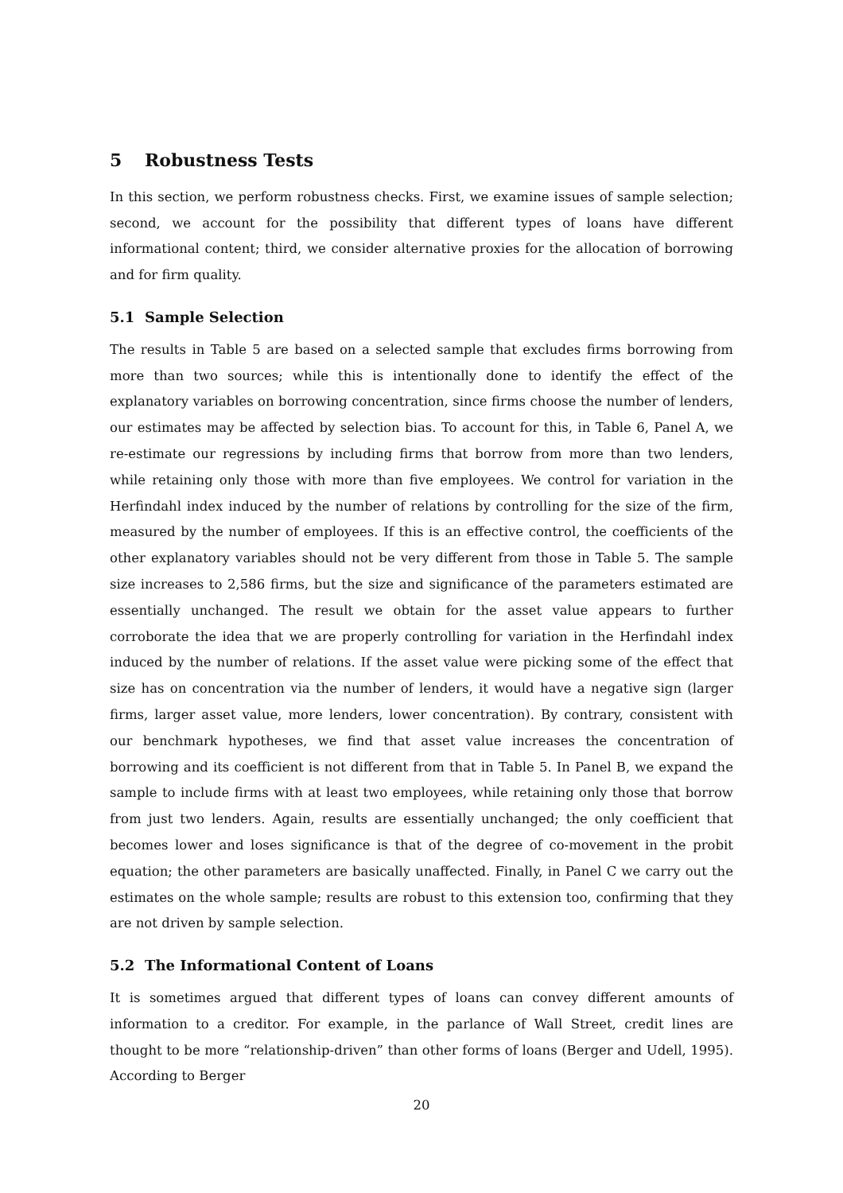5 Robustness Tests
In this section, we perform robustness checks. First, we examine issues of sample selection; second, we account for the possibility that different types of loans have different informational content; third, we consider alternative proxies for the allocation of borrowing and for firm quality.
5.1 Sample Selection
The results in Table 5 are based on a selected sample that excludes firms borrowing from more than two sources; while this is intentionally done to identify the effect of the explanatory variables on borrowing concentration, since firms choose the number of lenders, our estimates may be affected by selection bias. To account for this, in Table 6, Panel A, we re-estimate our regressions by including firms that borrow from more than two lenders, while retaining only those with more than five employees. We control for variation in the Herfindahl index induced by the number of relations by controlling for the size of the firm, measured by the number of employees. If this is an effective control, the coefficients of the other explanatory variables should not be very different from those in Table 5. The sample size increases to 2,586 firms, but the size and significance of the parameters estimated are essentially unchanged. The result we obtain for the asset value appears to further corroborate the idea that we are properly controlling for variation in the Herfindahl index induced by the number of relations. If the asset value were picking some of the effect that size has on concentration via the number of lenders, it would have a negative sign (larger firms, larger asset value, more lenders, lower concentration). By contrary, consistent with our benchmark hypotheses, we find that asset value increases the concentration of borrowing and its coefficient is not different from that in Table 5. In Panel B, we expand the sample to include firms with at least two employees, while retaining only those that borrow from just two lenders. Again, results are essentially unchanged; the only coefficient that becomes lower and loses significance is that of the degree of co-movement in the probit equation; the other parameters are basically unaffected. Finally, in Panel C we carry out the estimates on the whole sample; results are robust to this extension too, confirming that they are not driven by sample selection.
5.2 The Informational Content of Loans
It is sometimes argued that different types of loans can convey different amounts of information to a creditor. For example, in the parlance of Wall Street, credit lines are thought to be more “relationship-driven” than other forms of loans (Berger and Udell, 1995). According to Berger
20